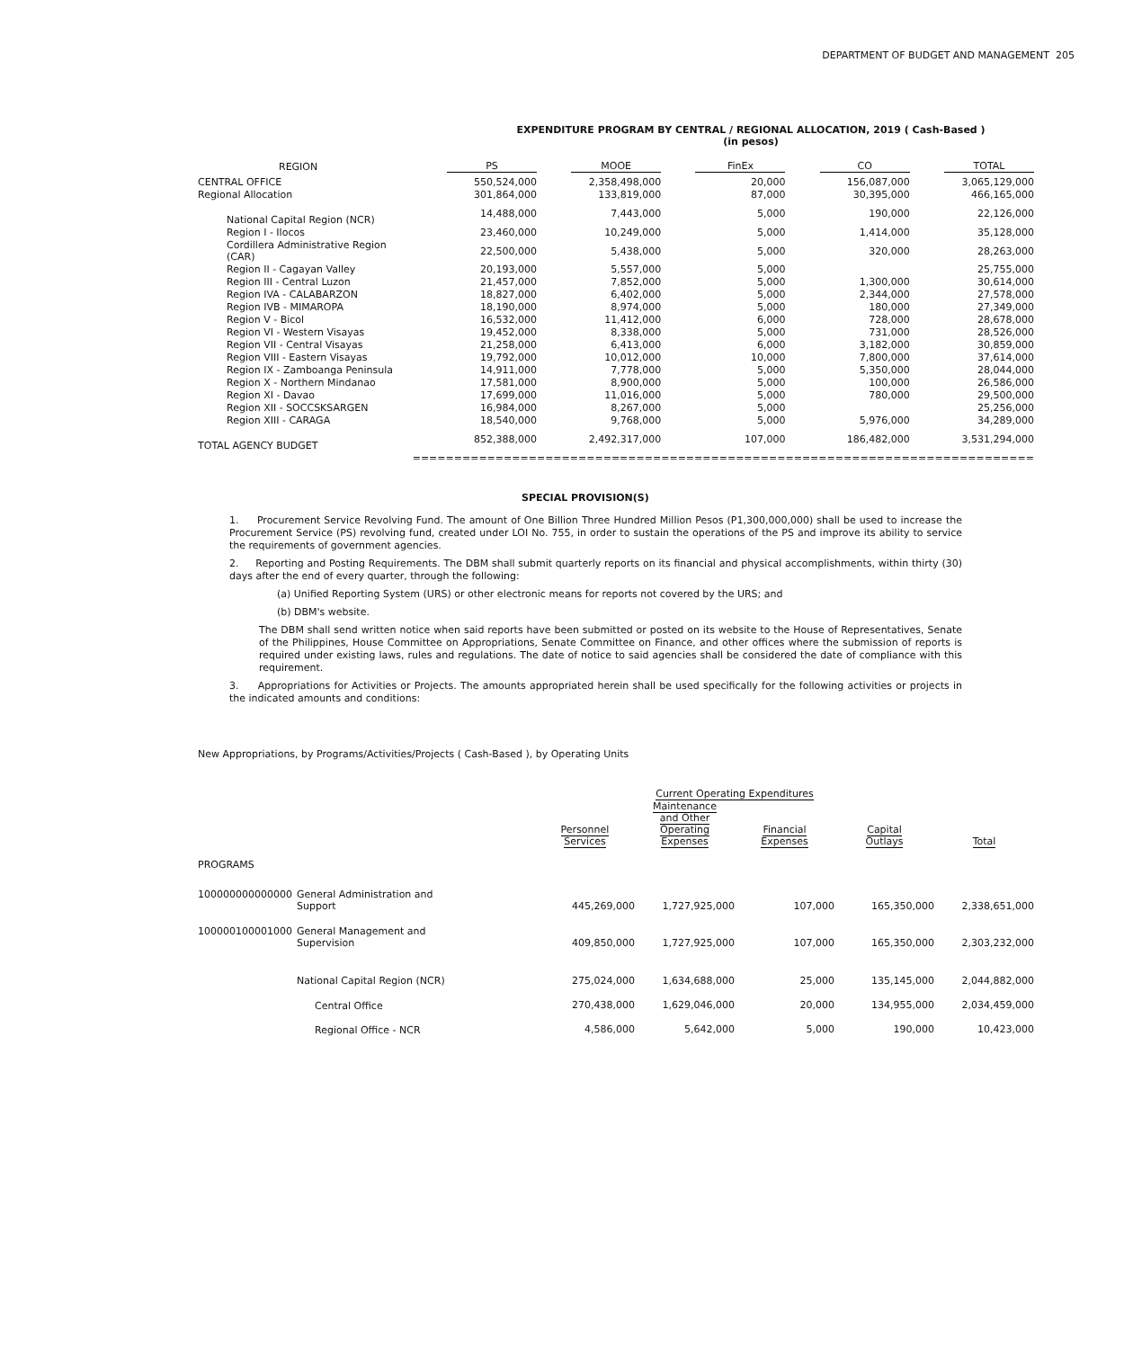DEPARTMENT OF BUDGET AND MANAGEMENT 205
EXPENDITURE PROGRAM BY CENTRAL / REGIONAL ALLOCATION, 2019 ( Cash-Based )
(in pesos)
| REGION | PS | MOOE | FinEx | CO | TOTAL |
| --- | --- | --- | --- | --- | --- |
| CENTRAL OFFICE | 550,524,000 | 2,358,498,000 | 20,000 | 156,087,000 | 3,065,129,000 |
| Regional Allocation | 301,864,000 | 133,819,000 | 87,000 | 30,395,000 | 466,165,000 |
| National Capital Region (NCR) | 14,488,000 | 7,443,000 | 5,000 | 190,000 | 22,126,000 |
| Region I - Ilocos | 23,460,000 | 10,249,000 | 5,000 | 1,414,000 | 35,128,000 |
| Cordillera Administrative Region (CAR) | 22,500,000 | 5,438,000 | 5,000 | 320,000 | 28,263,000 |
| Region II - Cagayan Valley | 20,193,000 | 5,557,000 | 5,000 | | 25,755,000 |
| Region III - Central Luzon | 21,457,000 | 7,852,000 | 5,000 | 1,300,000 | 30,614,000 |
| Region IVA - CALABARZON | 18,827,000 | 6,402,000 | 5,000 | 2,344,000 | 27,578,000 |
| Region IVB - MIMAROPA | 18,190,000 | 8,974,000 | 5,000 | 180,000 | 27,349,000 |
| Region V - Bicol | 16,532,000 | 11,412,000 | 6,000 | 728,000 | 28,678,000 |
| Region VI - Western Visayas | 19,452,000 | 8,338,000 | 5,000 | 731,000 | 28,526,000 |
| Region VII - Central Visayas | 21,258,000 | 6,413,000 | 6,000 | 3,182,000 | 30,859,000 |
| Region VIII - Eastern Visayas | 19,792,000 | 10,012,000 | 10,000 | 7,800,000 | 37,614,000 |
| Region IX - Zamboanga Peninsula | 14,911,000 | 7,778,000 | 5,000 | 5,350,000 | 28,044,000 |
| Region X - Northern Mindanao | 17,581,000 | 8,900,000 | 5,000 | 100,000 | 26,586,000 |
| Region XI - Davao | 17,699,000 | 11,016,000 | 5,000 | 780,000 | 29,500,000 |
| Region XII - SOCCSKSARGEN | 16,984,000 | 8,267,000 | 5,000 | | 25,256,000 |
| Region XIII - CARAGA | 18,540,000 | 9,768,000 | 5,000 | 5,976,000 | 34,289,000 |
| TOTAL AGENCY BUDGET | 852,388,000 | 2,492,317,000 | 107,000 | 186,482,000 | 3,531,294,000 |
| | =============== | =============== | =============== | =============== | =============== |
SPECIAL PROVISION(S)
1. Procurement Service Revolving Fund. The amount of One Billion Three Hundred Million Pesos (P1,300,000,000) shall be used to increase the Procurement Service (PS) revolving fund, created under LOI No. 755, in order to sustain the operations of the PS and improve its ability to service the requirements of government agencies.
2. Reporting and Posting Requirements. The DBM shall submit quarterly reports on its financial and physical accomplishments, within thirty (30) days after the end of every quarter, through the following:
(a) Unified Reporting System (URS) or other electronic means for reports not covered by the URS; and
(b) DBM's website.
The DBM shall send written notice when said reports have been submitted or posted on its website to the House of Representatives, Senate of the Philippines, House Committee on Appropriations, Senate Committee on Finance, and other offices where the submission of reports is required under existing laws, rules and regulations. The date of notice to said agencies shall be considered the date of compliance with this requirement.
3. Appropriations for Activities or Projects. The amounts appropriated herein shall be used specifically for the following activities or projects in the indicated amounts and conditions:
New Appropriations, by Programs/Activities/Projects ( Cash-Based ), by Operating Units
| | | | Current Operating Expenditures | | | |
| | | Personnel Services | Maintenance and Other Operating Expenses | Financial Expenses | Capital Outlays | Total |
| PROGRAMS | | | | | | |
| 100000000000000 | General Administration and Support | 445,269,000 | 1,727,925,000 | 107,000 | 165,350,000 | 2,338,651,000 |
| 100000100001000 | General Management and Supervision | 409,850,000 | 1,727,925,000 | 107,000 | 165,350,000 | 2,303,232,000 |
| | National Capital Region (NCR) | 275,024,000 | 1,634,688,000 | 25,000 | 135,145,000 | 2,044,882,000 |
| | Central Office | 270,438,000 | 1,629,046,000 | 20,000 | 134,955,000 | 2,034,459,000 |
| | Regional Office - NCR | 4,586,000 | 5,642,000 | 5,000 | 190,000 | 10,423,000 |